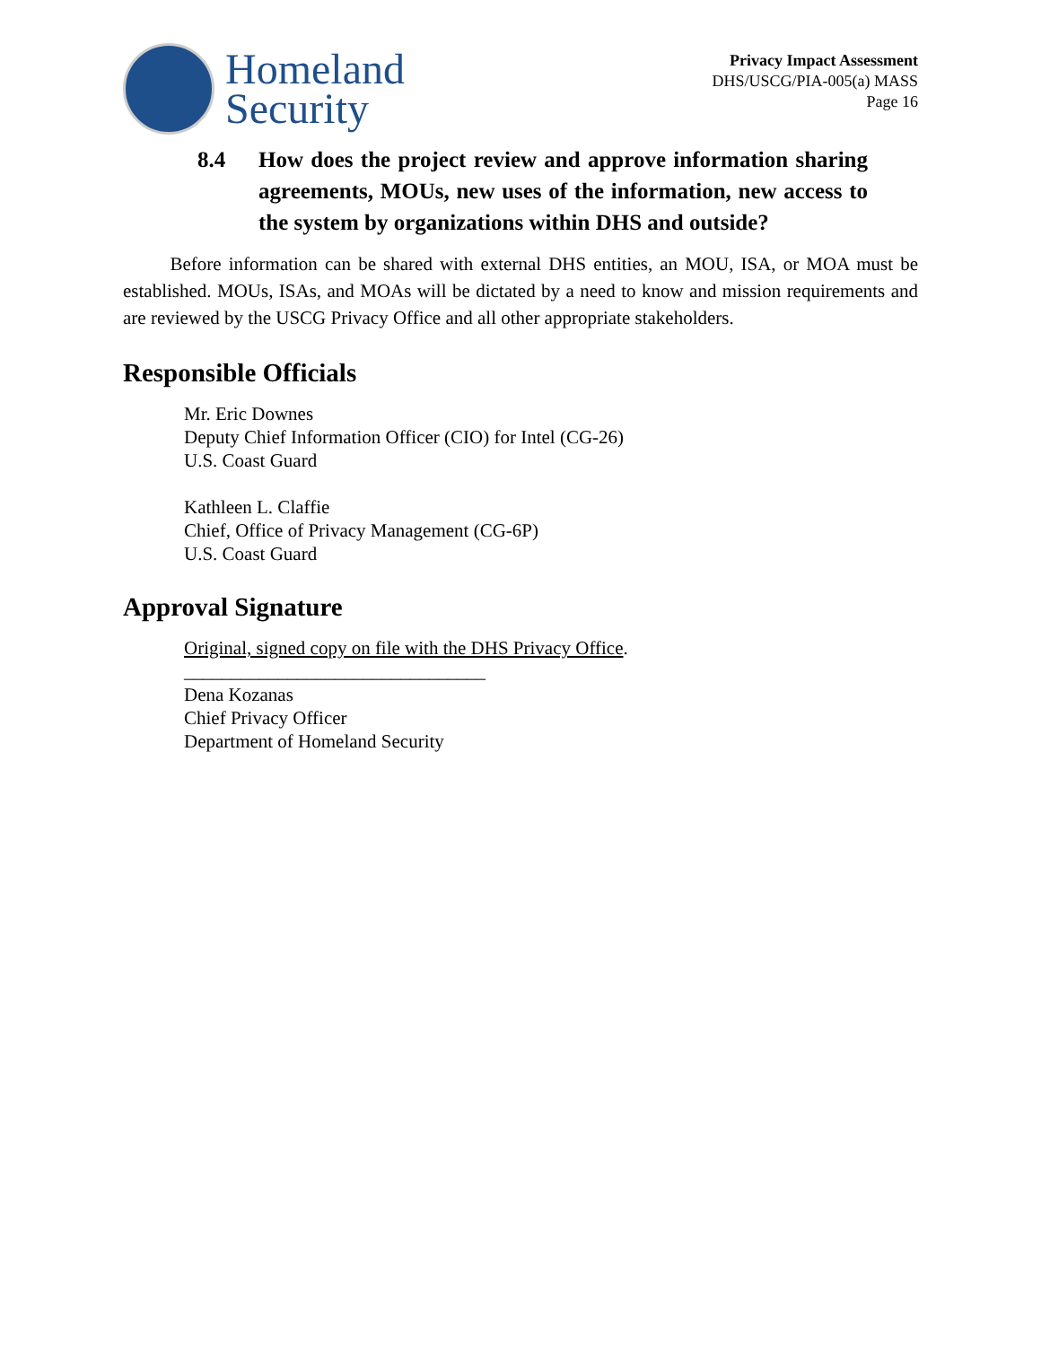Homeland
Security
Privacy Impact Assessment
DHS/USCG/PIA-005(a) MASS
Page 16
8.4 How does the project review and approve information sharing agreements, MOUs, new uses of the information, new access to the system by organizations within DHS and outside?
   Before information can be shared with external DHS entities, an MOU, ISA, or MOA must be established. MOUs, ISAs, and MOAs will be dictated by a need to know and mission requirements and are reviewed by the USCG Privacy Office and all other appropriate stakeholders.
Responsible Officials
Mr. Eric Downes
Deputy Chief Information Officer (CIO) for Intel (CG-26)
U.S. Coast Guard
Kathleen L. Claffie
Chief, Office of Privacy Management (CG-6P)
U.S. Coast Guard
Approval Signature
Original, signed copy on file with the DHS Privacy Office.
________________________________
Dena Kozanas
Chief Privacy Officer
Department of Homeland Security